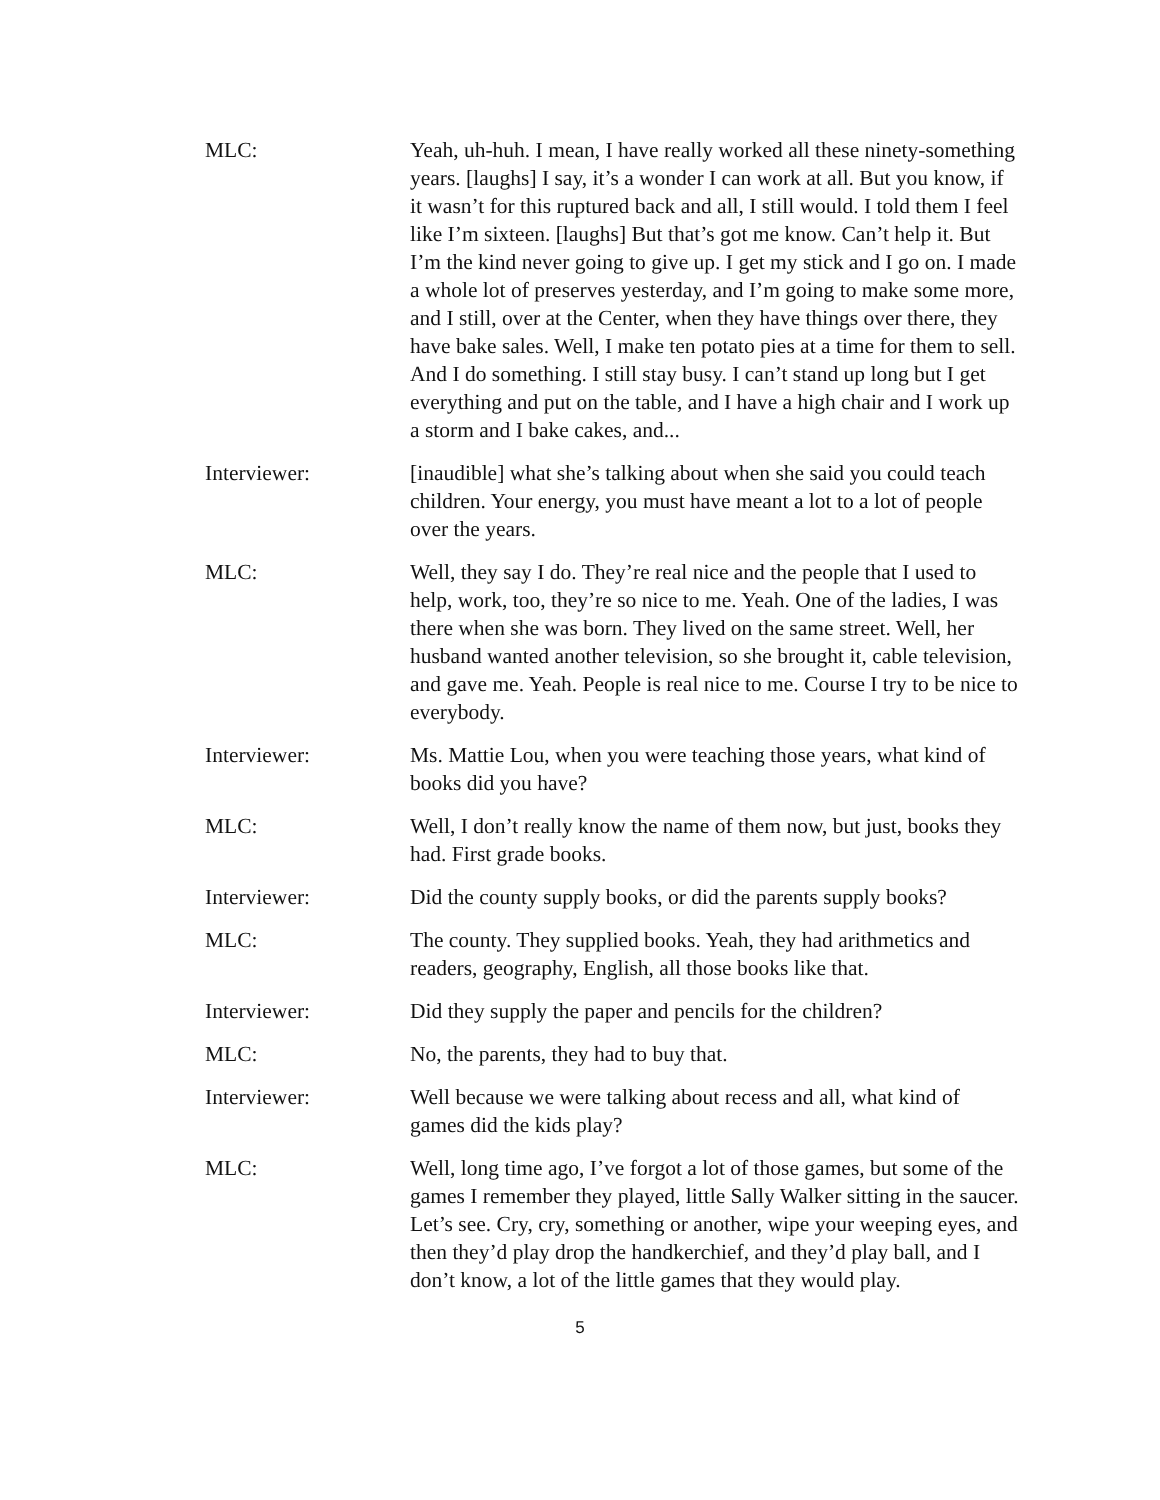MLC: Yeah, uh-huh. I mean, I have really worked all these ninety-something years. [laughs] I say, it’s a wonder I can work at all. But you know, if it wasn’t for this ruptured back and all, I still would. I told them I feel like I’m sixteen. [laughs] But that’s got me know. Can’t help it. But I’m the kind never going to give up. I get my stick and I go on. I made a whole lot of preserves yesterday, and I’m going to make some more, and I still, over at the Center, when they have things over there, they have bake sales. Well, I make ten potato pies at a time for them to sell. And I do something. I still stay busy. I can’t stand up long but I get everything and put on the table, and I have a high chair and I work up a storm and I bake cakes, and...
Interviewer: [inaudible] what she’s talking about when she said you could teach children. Your energy, you must have meant a lot to a lot of people over the years.
MLC: Well, they say I do. They’re real nice and the people that I used to help, work, too, they’re so nice to me. Yeah. One of the ladies, I was there when she was born. They lived on the same street. Well, her husband wanted another television, so she brought it, cable television, and gave me. Yeah. People is real nice to me. Course I try to be nice to everybody.
Interviewer: Ms. Mattie Lou, when you were teaching those years, what kind of books did you have?
MLC: Well, I don’t really know the name of them now, but just, books they had. First grade books.
Interviewer: Did the county supply books, or did the parents supply books?
MLC: The county. They supplied books. Yeah, they had arithmetics and readers, geography, English, all those books like that.
Interviewer: Did they supply the paper and pencils for the children?
MLC: No, the parents, they had to buy that.
Interviewer: Well because we were talking about recess and all, what kind of games did the kids play?
MLC: Well, long time ago, I’ve forgot a lot of those games, but some of the games I remember they played, little Sally Walker sitting in the saucer. Let’s see. Cry, cry, something or another, wipe your weeping eyes, and then they’d play drop the handkerchief, and they’d play ball, and I don’t know, a lot of the little games that they would play.
5